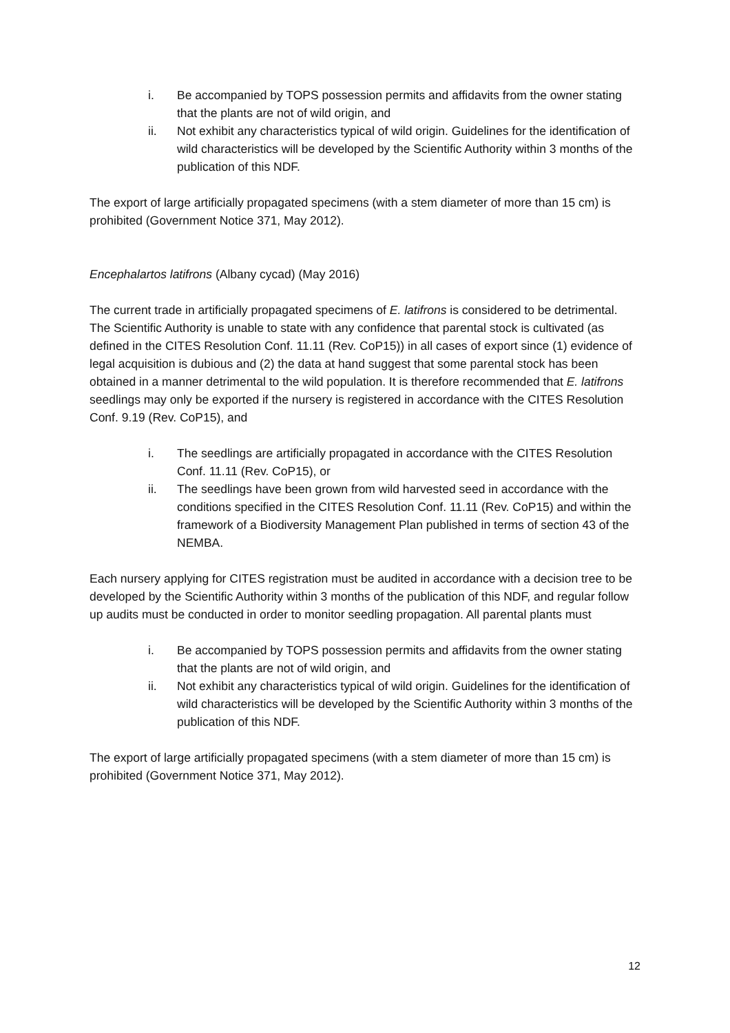i. Be accompanied by TOPS possession permits and affidavits from the owner stating that the plants are not of wild origin, and
ii. Not exhibit any characteristics typical of wild origin. Guidelines for the identification of wild characteristics will be developed by the Scientific Authority within 3 months of the publication of this NDF.
The export of large artificially propagated specimens (with a stem diameter of more than 15 cm) is prohibited (Government Notice 371, May 2012).
Encephalartos latifrons (Albany cycad) (May 2016)
The current trade in artificially propagated specimens of E. latifrons is considered to be detrimental. The Scientific Authority is unable to state with any confidence that parental stock is cultivated (as defined in the CITES Resolution Conf. 11.11 (Rev. CoP15)) in all cases of export since (1) evidence of legal acquisition is dubious and (2) the data at hand suggest that some parental stock has been obtained in a manner detrimental to the wild population. It is therefore recommended that E. latifrons seedlings may only be exported if the nursery is registered in accordance with the CITES Resolution Conf. 9.19 (Rev. CoP15), and
i. The seedlings are artificially propagated in accordance with the CITES Resolution Conf. 11.11 (Rev. CoP15), or
ii. The seedlings have been grown from wild harvested seed in accordance with the conditions specified in the CITES Resolution Conf. 11.11 (Rev. CoP15) and within the framework of a Biodiversity Management Plan published in terms of section 43 of the NEMBA.
Each nursery applying for CITES registration must be audited in accordance with a decision tree to be developed by the Scientific Authority within 3 months of the publication of this NDF, and regular follow up audits must be conducted in order to monitor seedling propagation. All parental plants must
i. Be accompanied by TOPS possession permits and affidavits from the owner stating that the plants are not of wild origin, and
ii. Not exhibit any characteristics typical of wild origin. Guidelines for the identification of wild characteristics will be developed by the Scientific Authority within 3 months of the publication of this NDF.
The export of large artificially propagated specimens (with a stem diameter of more than 15 cm) is prohibited (Government Notice 371, May 2012).
12